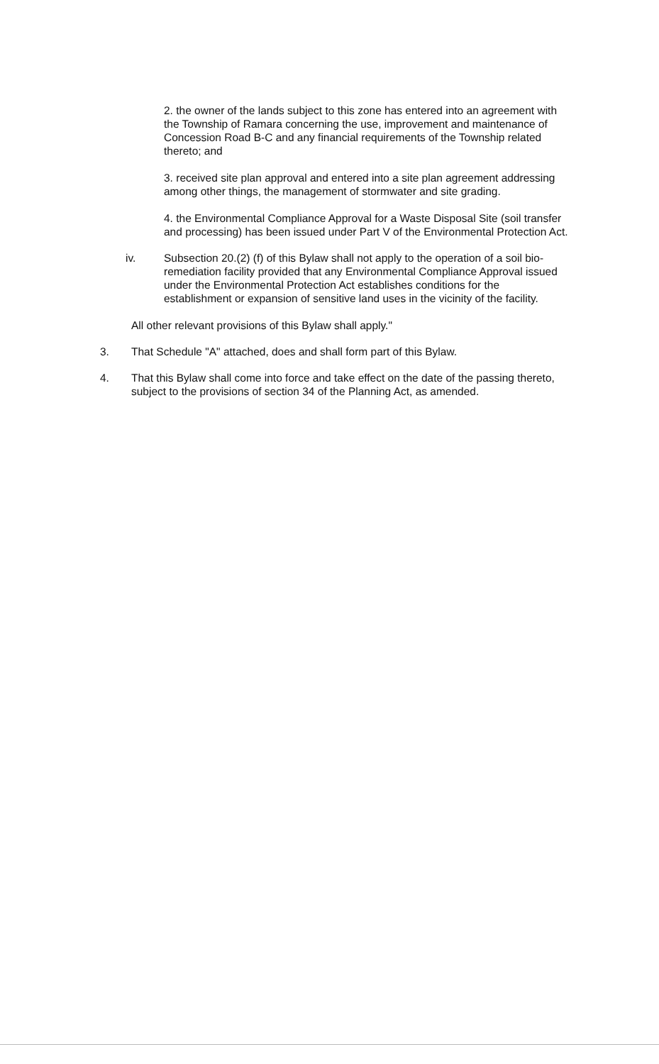2. the owner of the lands subject to this zone has entered into an agreement with the Township of Ramara concerning the use, improvement and maintenance of Concession Road B-C and any financial requirements of the Township related thereto; and
3. received site plan approval and entered into a site plan agreement addressing among other things, the management of stormwater and site grading.
4. the Environmental Compliance Approval for a Waste Disposal Site (soil transfer and processing) has been issued under Part V of the Environmental Protection Act.
iv. Subsection 20.(2) (f) of this Bylaw shall not apply to the operation of a soil bio-remediation facility provided that any Environmental Compliance Approval issued under the Environmental Protection Act establishes conditions for the establishment or expansion of sensitive land uses in the vicinity of the facility.
All other relevant provisions of this Bylaw shall apply."
3. That Schedule "A" attached, does and shall form part of this Bylaw.
4. That this Bylaw shall come into force and take effect on the date of the passing thereto, subject to the provisions of section 34 of the Planning Act, as amended.